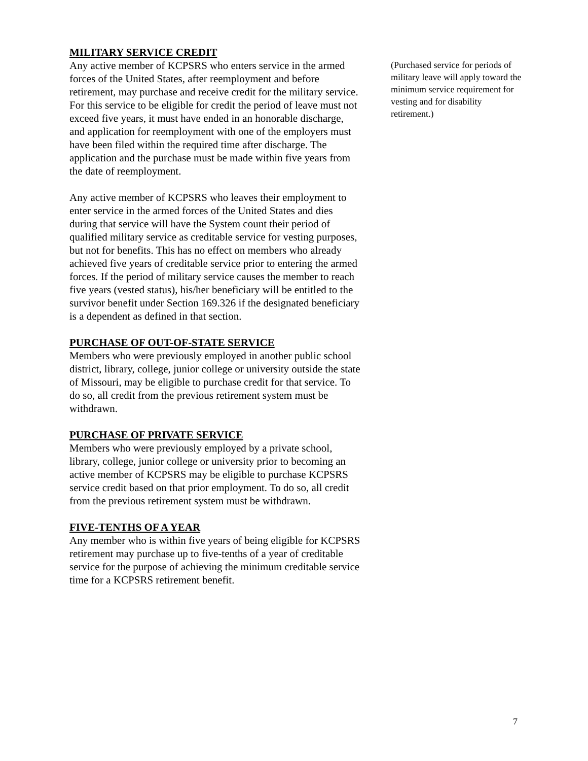MILITARY SERVICE CREDIT
Any active member of KCPSRS who enters service in the armed forces of the United States, after reemployment and before retirement, may purchase and receive credit for the military service. For this service to be eligible for credit the period of leave must not exceed five years, it must have ended in an honorable discharge, and application for reemployment with one of the employers must have been filed within the required time after discharge. The application and the purchase must be made within five years from the date of reemployment.
Any active member of KCPSRS who leaves their employment to enter service in the armed forces of the United States and dies during that service will have the System count their period of qualified military service as creditable service for vesting purposes, but not for benefits. This has no effect on members who already achieved five years of creditable service prior to entering the armed forces. If the period of military service causes the member to reach five years (vested status), his/her beneficiary will be entitled to the survivor benefit under Section 169.326 if the designated beneficiary is a dependent as defined in that section.
PURCHASE OF OUT-OF-STATE SERVICE
Members who were previously employed in another public school district, library, college, junior college or university outside the state of Missouri, may be eligible to purchase credit for that service. To do so, all credit from the previous retirement system must be withdrawn.
PURCHASE OF PRIVATE SERVICE
Members who were previously employed by a private school, library, college, junior college or university prior to becoming an active member of KCPSRS may be eligible to purchase KCPSRS service credit based on that prior employment. To do so, all credit from the previous retirement system must be withdrawn.
FIVE-TENTHS OF A YEAR
Any member who is within five years of being eligible for KCPSRS retirement may purchase up to five-tenths of a year of creditable service for the purpose of achieving the minimum creditable service time for a KCPSRS retirement benefit.
(Purchased service for periods of military leave will apply toward the minimum service requirement for vesting and for disability retirement.)
7